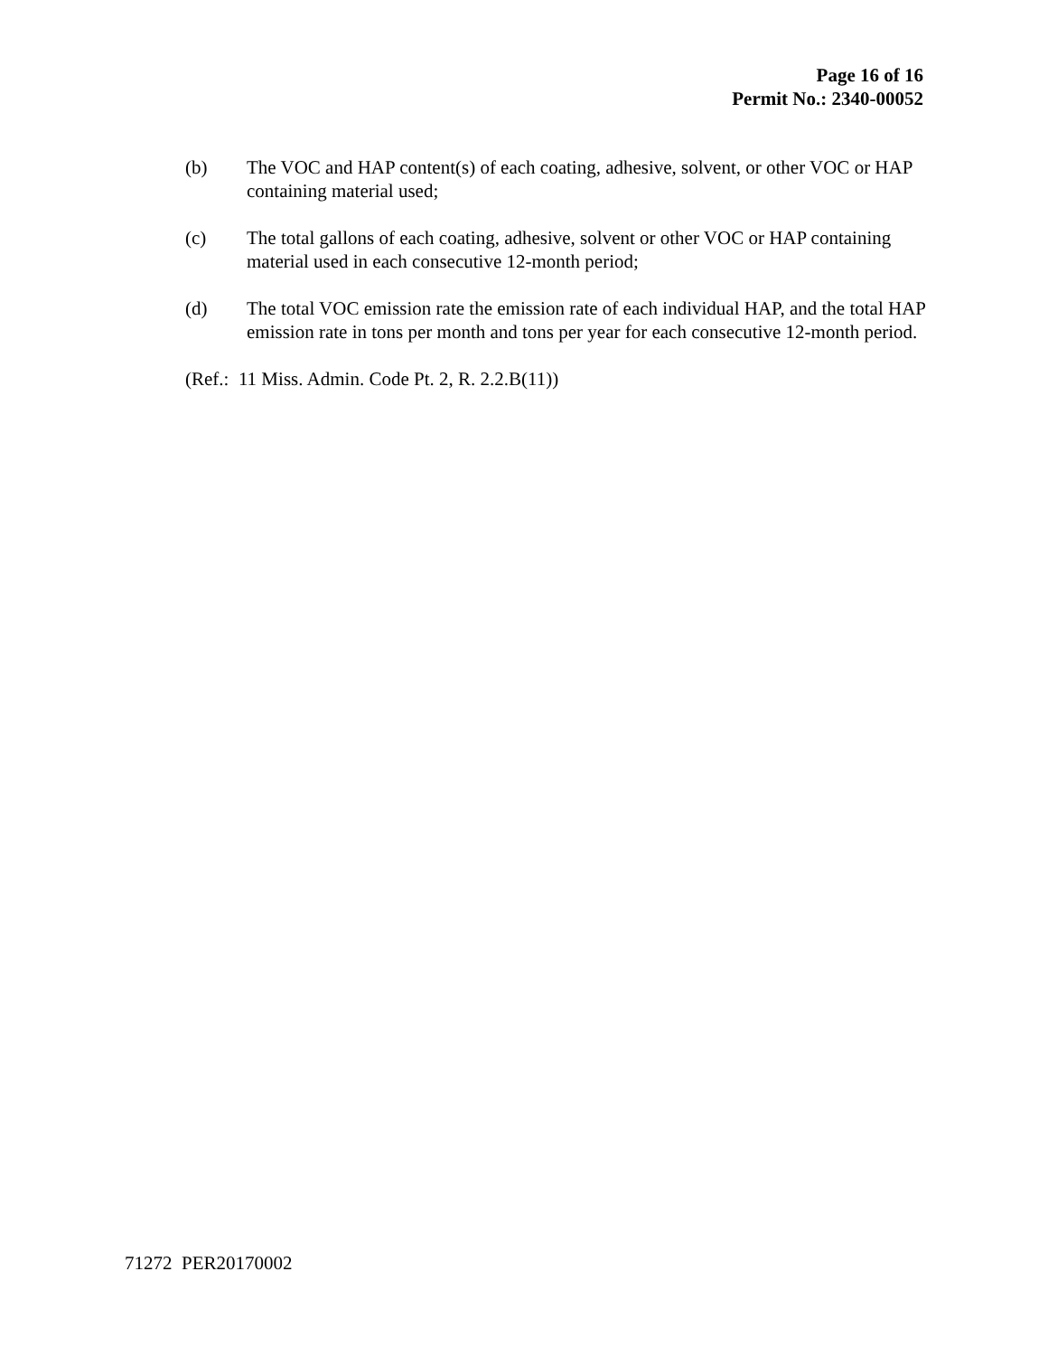Page 16 of 16
Permit No.: 2340-00052
(b) The VOC and HAP content(s) of each coating, adhesive, solvent, or other VOC or HAP containing material used;
(c) The total gallons of each coating, adhesive, solvent or other VOC or HAP containing material used in each consecutive 12-month period;
(d) The total VOC emission rate the emission rate of each individual HAP, and the total HAP emission rate in tons per month and tons per year for each consecutive 12-month period.
(Ref.: 11 Miss. Admin. Code Pt. 2, R. 2.2.B(11))
71272 PER20170002